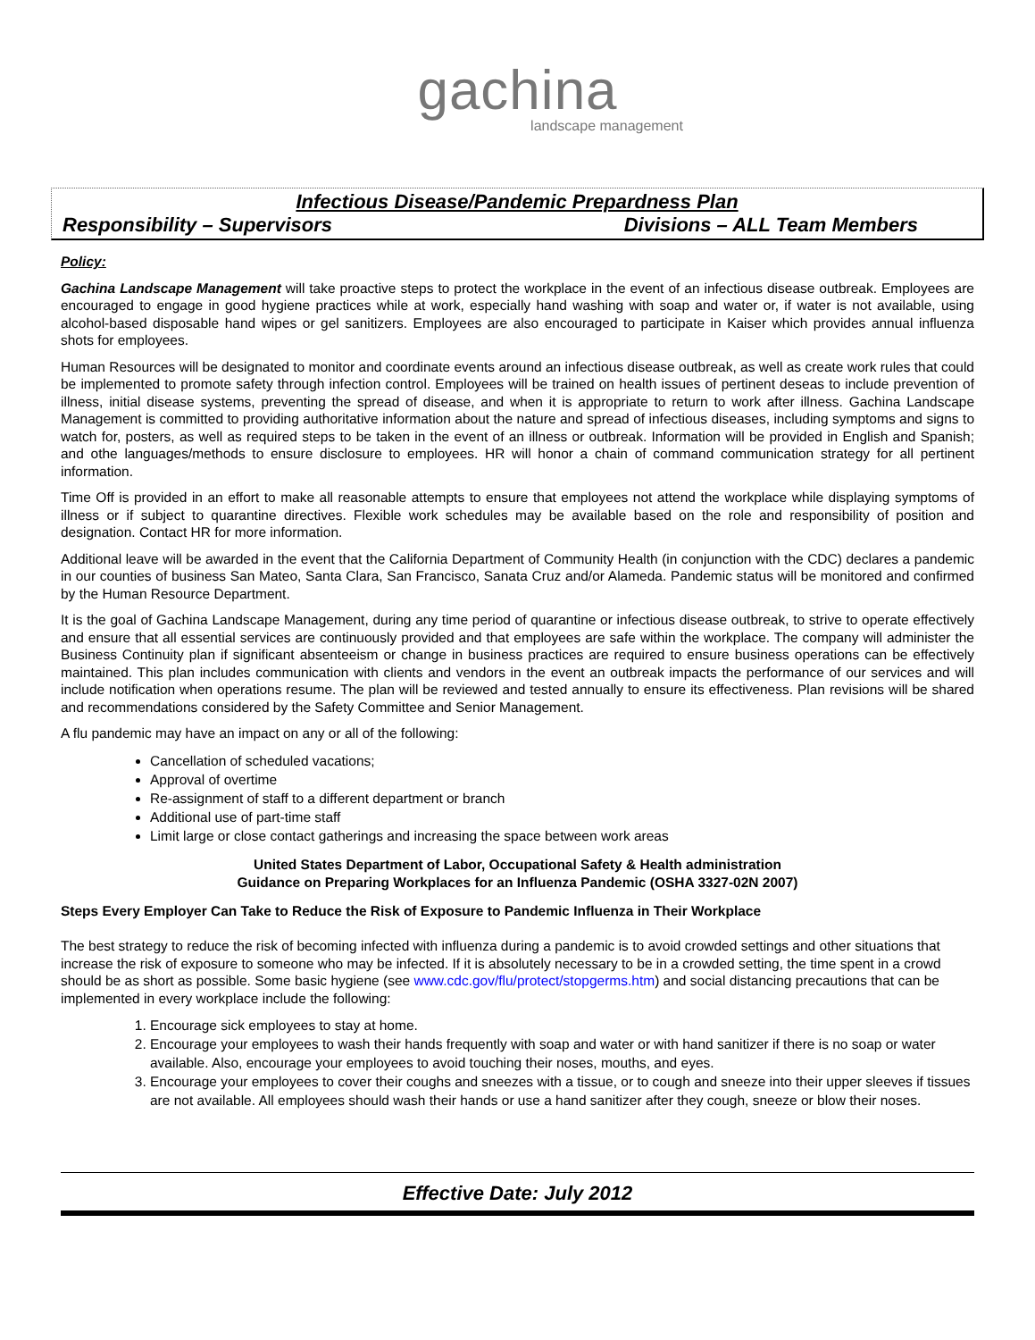gachina
landscape management
Infectious Disease/Pandemic Prepardness Plan
Responsibility – Supervisors Divisions – ALL Team Members
Policy:
Gachina Landscape Management will take proactive steps to protect the workplace in the event of an infectious disease outbreak. Employees are encouraged to engage in good hygiene practices while at work, especially hand washing with soap and water or, if water is not available, using alcohol-based disposable hand wipes or gel sanitizers. Employees are also encouraged to participate in Kaiser which provides annual influenza shots for employees.
Human Resources will be designated to monitor and coordinate events around an infectious disease outbreak, as well as create work rules that could be implemented to promote safety through infection control. Employees will be trained on health issues of pertinent deseas to include prevention of illness, initial disease systems, preventing the spread of disease, and when it is appropriate to return to work after illness. Gachina Landscape Management is committed to providing authoritative information about the nature and spread of infectious diseases, including symptoms and signs to watch for, posters, as well as required steps to be taken in the event of an illness or outbreak. Information will be provided in English and Spanish; and othe languages/methods to ensure disclosure to employees. HR will honor a chain of command communication strategy for all pertinent information.
Time Off is provided in an effort to make all reasonable attempts to ensure that employees not attend the workplace while displaying symptoms of illness or if subject to quarantine directives. Flexible work schedules may be available based on the role and responsibility of position and designation. Contact HR for more information.
Additional leave will be awarded in the event that the California Department of Community Health (in conjunction with the CDC) declares a pandemic in our counties of business San Mateo, Santa Clara, San Francisco, Sanata Cruz and/or Alameda. Pandemic status will be monitored and confirmed by the Human Resource Department.
It is the goal of Gachina Landscape Management, during any time period of quarantine or infectious disease outbreak, to strive to operate effectively and ensure that all essential services are continuously provided and that employees are safe within the workplace. The company will administer the Business Continuity plan if significant absenteeism or change in business practices are required to ensure business operations can be effectively maintained. This plan includes communication with clients and vendors in the event an outbreak impacts the performance of our services and will include notification when operations resume. The plan will be reviewed and tested annually to ensure its effectiveness. Plan revisions will be shared and recommendations considered by the Safety Committee and Senior Management.
A flu pandemic may have an impact on any or all of the following:
Cancellation of scheduled vacations;
Approval of overtime
Re-assignment of staff to a different department or branch
Additional use of part-time staff
Limit large or close contact gatherings and increasing the space between work areas
United States Department of Labor, Occupational Safety & Health administration
Guidance on Preparing Workplaces for an Influenza Pandemic (OSHA 3327-02N 2007)
Steps Every Employer Can Take to Reduce the Risk of Exposure to Pandemic Influenza in Their Workplace
The best strategy to reduce the risk of becoming infected with influenza during a pandemic is to avoid crowded settings and other situations that increase the risk of exposure to someone who may be infected. If it is absolutely necessary to be in a crowded setting, the time spent in a crowd should be as short as possible. Some basic hygiene (see www.cdc.gov/flu/protect/stopgerms.htm) and social distancing precautions that can be implemented in every workplace include the following:
1. Encourage sick employees to stay at home.
2. Encourage your employees to wash their hands frequently with soap and water or with hand sanitizer if there is no soap or water available. Also, encourage your employees to avoid touching their noses, mouths, and eyes.
3. Encourage your employees to cover their coughs and sneezes with a tissue, or to cough and sneeze into their upper sleeves if tissues are not available. All employees should wash their hands or use a hand sanitizer after they cough, sneeze or blow their noses.
Effective Date: July 2012